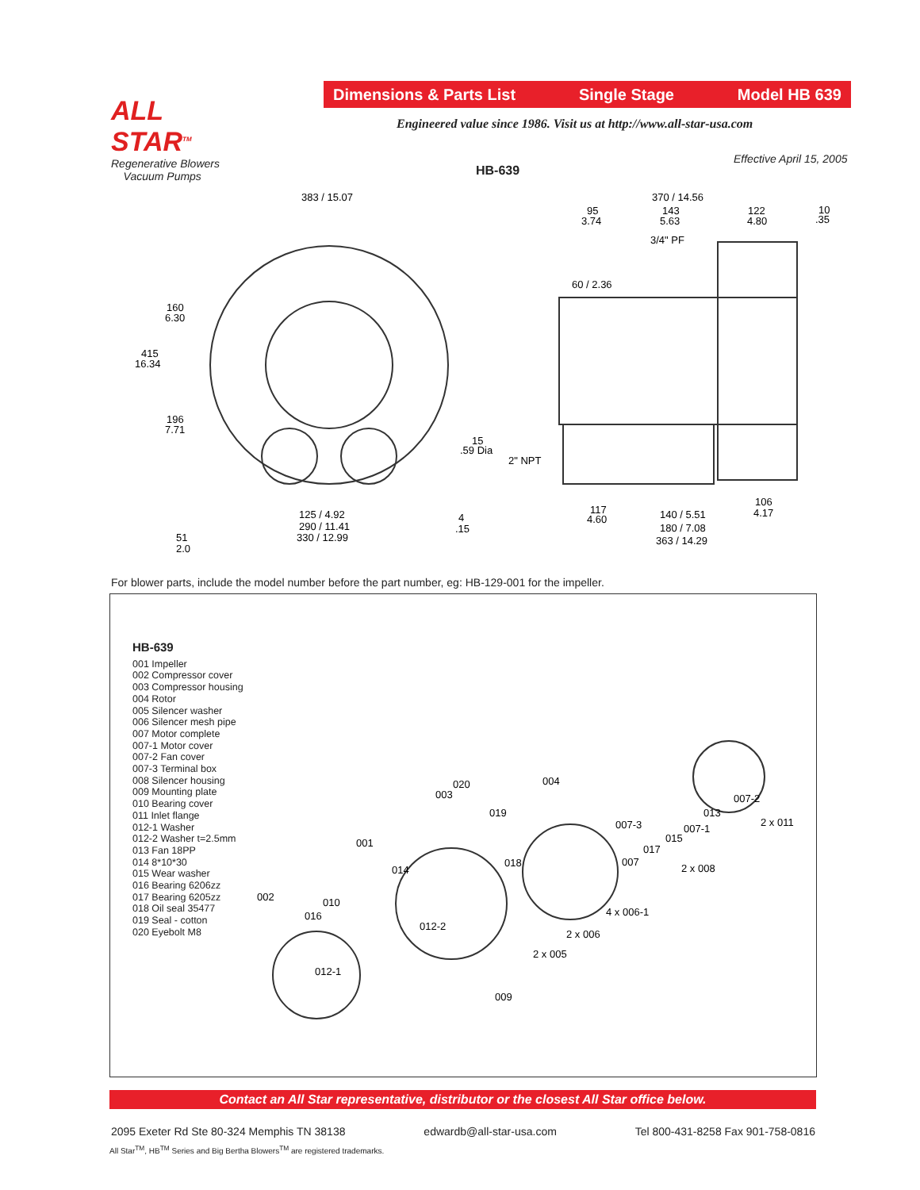ALL STAR<sup>TM</sup>
Regenerative Blowers
Vacuum Pumps
Dimensions & Parts List Single Stage Model HB 639
Engineered value since 1986. Visit us at http://www.all-star-usa.com
Effective April 15, 2005
HB-639
383 / 15.07
160
6.30
415
16.34
196
7.71
51
2.0
15
.59 Dia
125 / 4.92
290 / 11.41
330 / 12.99
4
.15
370 / 14.56
95
3.74
143
5.63
122
4.80
10
.35
3/4" PF
60 / 2.36
2" NPT
117
4.60
140 / 5.51
180 / 7.08
363 / 14.29
106
4.17
For blower parts, include the model number before the part number, eg: HB-129-001 for the impeller.
HB-639
001 Impeller
002 Compressor cover
003 Compressor housing
004 Rotor
005 Silencer washer
006 Silencer mesh pipe
007 Motor complete
007-1 Motor cover
007-2 Fan cover
007-3 Terminal box
008 Silencer housing
009 Mounting plate
010 Bearing cover
011 Inlet flange
012-1 Washer
012-2 Washer t=2.5mm
013 Fan 18PP
014 8*10*30
015 Wear washer
016 Bearing 6206zz
017 Bearing 6205zz
018 Oil seal 35477
019 Seal - cotton
020 Eyebolt M8
002
001
003
020
004
019
007-3
007
017
015
007-1
013
007-2
2 x 011
2 x 008
4 x 006-1
2 x 006
2 x 005
018
014
010
016
012-2
012-1
009
Contact an All Star representative, distributor or the closest All Star office below.
2095 Exeter Rd Ste 80-324 Memphis TN 38138 edwardb@all-star-usa.com Tel 800-431-8258 Fax 901-758-0816
All Star<sup>TM</sup>, HB<sup>TM</sup> Series and Big Bertha Blowers<sup>TM</sup> are registered trademarks.